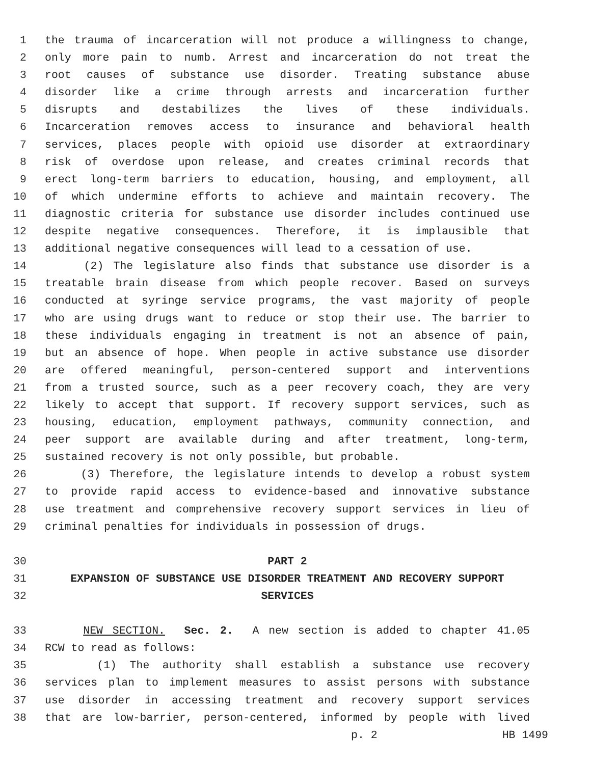1 the trauma of incarceration will not produce a willingness to change,
2 only more pain to numb. Arrest and incarceration do not treat the
3 root causes of substance use disorder. Treating substance abuse
4 disorder like a crime through arrests and incarceration further
5 disrupts and destabilizes the lives of these individuals.
6 Incarceration removes access to insurance and behavioral health
7 services, places people with opioid use disorder at extraordinary
8 risk of overdose upon release, and creates criminal records that
9 erect long-term barriers to education, housing, and employment, all
10 of which undermine efforts to achieve and maintain recovery. The
11 diagnostic criteria for substance use disorder includes continued use
12 despite negative consequences. Therefore, it is implausible that
13 additional negative consequences will lead to a cessation of use.
14 (2) The legislature also finds that substance use disorder is a
15 treatable brain disease from which people recover. Based on surveys
16 conducted at syringe service programs, the vast majority of people
17 who are using drugs want to reduce or stop their use. The barrier to
18 these individuals engaging in treatment is not an absence of pain,
19 but an absence of hope. When people in active substance use disorder
20 are offered meaningful, person-centered support and interventions
21 from a trusted source, such as a peer recovery coach, they are very
22 likely to accept that support. If recovery support services, such as
23 housing, education, employment pathways, community connection, and
24 peer support are available during and after treatment, long-term,
25 sustained recovery is not only possible, but probable.
26 (3) Therefore, the legislature intends to develop a robust system
27 to provide rapid access to evidence-based and innovative substance
28 use treatment and comprehensive recovery support services in lieu of
29 criminal penalties for individuals in possession of drugs.
30 PART 2
31 EXPANSION OF SUBSTANCE USE DISORDER TREATMENT AND RECOVERY SUPPORT
32 SERVICES
33 NEW SECTION. Sec. 2. A new section is added to chapter 41.05
34 RCW to read as follows:
35 (1) The authority shall establish a substance use recovery
36 services plan to implement measures to assist persons with substance
37 use disorder in accessing treatment and recovery support services
38 that are low-barrier, person-centered, informed by people with lived
p. 2 HB 1499